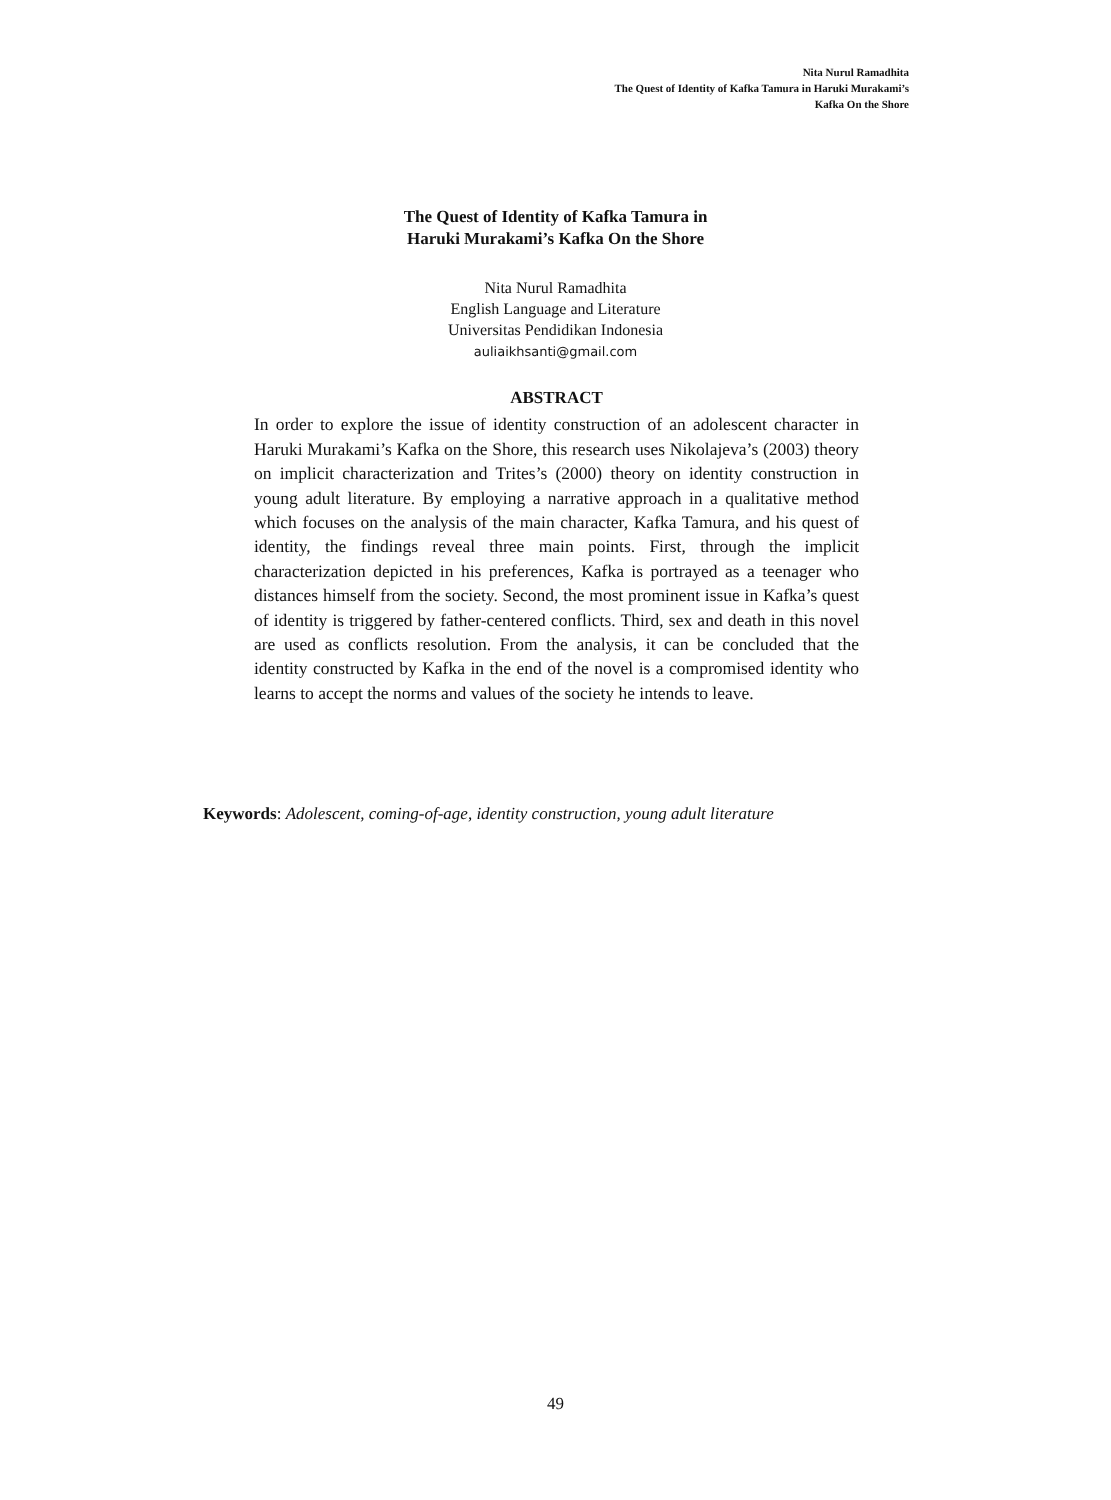Nita Nurul Ramadhita
The Quest of Identity of Kafka Tamura in Haruki Murakami’s
Kafka On the Shore
The Quest of Identity of Kafka Tamura in
Haruki Murakami’s Kafka On the Shore
Nita Nurul Ramadhita
English Language and Literature
Universitas Pendidikan Indonesia
auliaikhsanti@gmail.com
ABSTRACT
In order to explore the issue of identity construction of an adolescent character in Haruki Murakami’s Kafka on the Shore, this research uses Nikolajeva’s (2003) theory on implicit characterization and Trites’s (2000) theory on identity construction in young adult literature. By employing a narrative approach in a qualitative method which focuses on the analysis of the main character, Kafka Tamura, and his quest of identity, the findings reveal three main points. First, through the implicit characterization depicted in his preferences, Kafka is portrayed as a teenager who distances himself from the society. Second, the most prominent issue in Kafka’s quest of identity is triggered by father-centered conflicts. Third, sex and death in this novel are used as conflicts resolution. From the analysis, it can be concluded that the identity constructed by Kafka in the end of the novel is a compromised identity who learns to accept the norms and values of the society he intends to leave.
Keywords: Adolescent, coming-of-age, identity construction, young adult literature
49